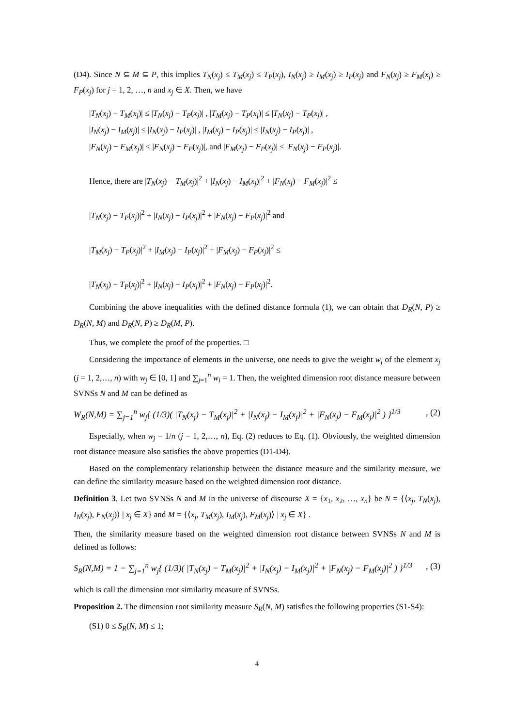(D4). Since N ⊆ M ⊆ P, this implies T<sub>N</sub>(x<sub>j</sub>) ≤ T<sub>M</sub>(x<sub>j</sub>) ≤ T<sub>P</sub>(x<sub>j</sub>), I<sub>N</sub>(x<sub>j</sub>) ≥ I<sub>M</sub>(x<sub>j</sub>) ≥ I<sub>P</sub>(x<sub>j</sub>) and F<sub>N</sub>(x<sub>j</sub>) ≥ F<sub>M</sub>(x<sub>j</sub>) ≥ F<sub>P</sub>(x<sub>j</sub>) for j = 1, 2, …, n and x<sub>j</sub> ∈ X. Then, we have
|T<sub>N</sub>(x<sub>j</sub>) − T<sub>M</sub>(x<sub>j</sub>)| ≤ |T<sub>N</sub>(x<sub>j</sub>) − T<sub>P</sub>(x<sub>j</sub>)| , |T<sub>M</sub>(x<sub>j</sub>) − T<sub>P</sub>(x<sub>j</sub>)| ≤ |T<sub>N</sub>(x<sub>j</sub>) − T<sub>P</sub>(x<sub>j</sub>)| ,
|I<sub>N</sub>(x<sub>j</sub>) − I<sub>M</sub>(x<sub>j</sub>)| ≤ |I<sub>N</sub>(x<sub>j</sub>) − I<sub>P</sub>(x<sub>j</sub>)| , |I<sub>M</sub>(x<sub>j</sub>) − I<sub>P</sub>(x<sub>j</sub>)| ≤ |I<sub>N</sub>(x<sub>j</sub>) − I<sub>P</sub>(x<sub>j</sub>)| ,
|F<sub>N</sub>(x<sub>j</sub>) − F<sub>M</sub>(x<sub>j</sub>)| ≤ |F<sub>N</sub>(x<sub>j</sub>) − F<sub>P</sub>(x<sub>j</sub>)|, and |F<sub>M</sub>(x<sub>j</sub>) − F<sub>P</sub>(x<sub>j</sub>)| ≤ |F<sub>N</sub>(x<sub>j</sub>) − F<sub>P</sub>(x<sub>j</sub>)|.
Hence, there are |T<sub>N</sub>(x<sub>j</sub>) − T<sub>M</sub>(x<sub>j</sub>)|<sup>2</sup> + |I<sub>N</sub>(x<sub>j</sub>) − I<sub>M</sub>(x<sub>j</sub>)|<sup>2</sup> + |F<sub>N</sub>(x<sub>j</sub>) − F<sub>M</sub>(x<sub>j</sub>)|<sup>2</sup> ≤
|T<sub>N</sub>(x<sub>j</sub>) − T<sub>P</sub>(x<sub>j</sub>)|<sup>2</sup> + |I<sub>N</sub>(x<sub>j</sub>) − I<sub>P</sub>(x<sub>j</sub>)|<sup>2</sup> + |F<sub>N</sub>(x<sub>j</sub>) − F<sub>P</sub>(x<sub>j</sub>)|<sup>2</sup> and
|T<sub>M</sub>(x<sub>j</sub>) − T<sub>P</sub>(x<sub>j</sub>)|<sup>2</sup> + |I<sub>M</sub>(x<sub>j</sub>) − I<sub>P</sub>(x<sub>j</sub>)|<sup>2</sup> + |F<sub>M</sub>(x<sub>j</sub>) − F<sub>P</sub>(x<sub>j</sub>)|<sup>2</sup> ≤
|T<sub>N</sub>(x<sub>j</sub>) − T<sub>P</sub>(x<sub>j</sub>)|<sup>2</sup> + |I<sub>N</sub>(x<sub>j</sub>) − I<sub>P</sub>(x<sub>j</sub>)|<sup>2</sup> + |F<sub>N</sub>(x<sub>j</sub>) − F<sub>P</sub>(x<sub>j</sub>)|<sup>2</sup>.
Combining the above inequalities with the defined distance formula (1), we can obtain that D<sub>R</sub>(N, P) ≥ D<sub>R</sub>(N, M) and D<sub>R</sub>(N, P) ≥ D<sub>R</sub>(M, P).
Thus, we complete the proof of the properties. □
Considering the importance of elements in the universe, one needs to give the weight w<sub>j</sub> of the element x<sub>j</sub> (j = 1, 2,…, n) with w<sub>j</sub> ∈ [0, 1] and ∑<sub>j=1</sub><sup>n</sup> w<sub>i</sub> = 1. Then, the weighted dimension root distance measure between SVNSs N and M can be defined as
W<sub>R</sub>(N,M) = ∑<sub>j=1</sub><sup>n</sup> w<sub>j</sub>{ (1/3)( |T<sub>N</sub>(x<sub>j</sub>) − T<sub>M</sub>(x<sub>j</sub>)|<sup>2</sup> + |I<sub>N</sub>(x<sub>j</sub>) − I<sub>M</sub>(x<sub>j</sub>)|<sup>2</sup> + |F<sub>N</sub>(x<sub>j</sub>) − F<sub>M</sub>(x<sub>j</sub>)|<sup>2</sup> ) }<sup>1/3</sup>, (2)
Especially, when w<sub>j</sub> = 1/n (j = 1, 2,…, n), Eq. (2) reduces to Eq. (1). Obviously, the weighted dimension root distance measure also satisfies the above properties (D1-D4).
Based on the complementary relationship between the distance measure and the similarity measure, we can define the similarity measure based on the weighted dimension root distance.
Definition 3. Let two SVNSs N and M in the universe of discourse X = {x<sub>1</sub>, x<sub>2</sub>, …, x<sub>n</sub>} be N = {⟨x<sub>j</sub>, T<sub>N</sub>(x<sub>j</sub>), I<sub>N</sub>(x<sub>j</sub>), F<sub>N</sub>(x<sub>j</sub>)⟩ | x<sub>j</sub> ∈ X} and M = {⟨x<sub>j</sub>, T<sub>M</sub>(x<sub>j</sub>), I<sub>M</sub>(x<sub>j</sub>), F<sub>M</sub>(x<sub>j</sub>)⟩ | x<sub>j</sub> ∈ X} .
Then, the similarity measure based on the weighted dimension root distance between SVNSs N and M is defined as follows:
S<sub>R</sub>(N,M) = 1 − ∑<sub>j=1</sub><sup>n</sup> w<sub>j</sub>{ (1/3)( |T<sub>N</sub>(x<sub>j</sub>) − T<sub>M</sub>(x<sub>j</sub>)|<sup>2</sup> + |I<sub>N</sub>(x<sub>j</sub>) − I<sub>M</sub>(x<sub>j</sub>)|<sup>2</sup> + |F<sub>N</sub>(x<sub>j</sub>) − F<sub>M</sub>(x<sub>j</sub>)|<sup>2</sup> ) }<sup>1/3</sup>, (3)
which is call the dimension root similarity measure of SVNSs.
Proposition 2. The dimension root similarity measure S<sub>R</sub>(N, M) satisfies the following properties (S1-S4):
(S1) 0 ≤ S<sub>R</sub>(N, M) ≤ 1;
4